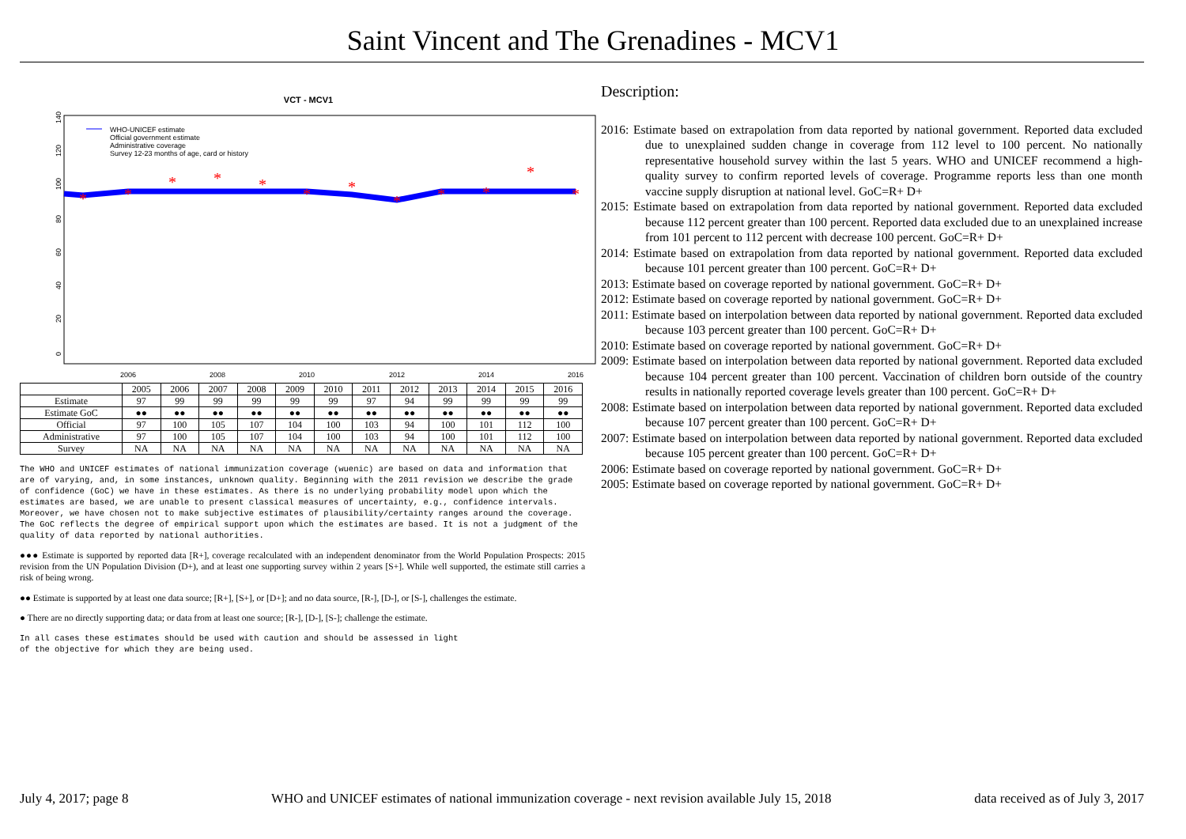Saint Vincent and The Grenadines - MCV1
VCT - MCV1
0
20
40
60
80
100
120
140
2006
2008
2010
2012
2014
2016
WHO-UNICEF estimate
Official government estimate
Administrative coverage
Survey 12-23 months of age, card or history
*
*
*
*
*
*
*
*
*
*
*
*
| | 2005 | 2006 | 2007 | 2008 | 2009 | 2010 | 2011 | 2012 | 2013 | 2014 | 2015 | 2016 |
| --- | --- | --- | --- | --- | --- | --- | --- | --- | --- | --- | --- | --- |
| Estimate | 97 | 99 | 99 | 99 | 99 | 99 | 97 | 94 | 99 | 99 | 99 | 99 |
| Estimate GoC | ●● | ●● | ●● | ●● | ●● | ●● | ●● | ●● | ●● | ●● | ●● | ●● |
| Official | 97 | 100 | 105 | 107 | 104 | 100 | 103 | 94 | 100 | 101 | 112 | 100 |
| Administrative | 97 | 100 | 105 | 107 | 104 | 100 | 103 | 94 | 100 | 101 | 112 | 100 |
| Survey | NA | NA | NA | NA | NA | NA | NA | NA | NA | NA | NA | NA |
The WHO and UNICEF estimates of national immunization coverage (wuenic) are based on data and information that are of varying, and, in some instances, unknown quality. Beginning with the 2011 revision we describe the grade of confidence (GoC) we have in these estimates. As there is no underlying probability model upon which the estimates are based, we are unable to present classical measures of uncertainty, e.g., confidence intervals. Moreover, we have chosen not to make subjective estimates of plausibility/certainty ranges around the coverage. The GoC reflects the degree of empirical support upon which the estimates are based. It is not a judgment of the quality of data reported by national authorities.
●●● Estimate is supported by reported data [R+], coverage recalculated with an independent denominator from the World Population Prospects: 2015 revision from the UN Population Division (D+), and at least one supporting survey within 2 years [S+]. While well supported, the estimate still carries a risk of being wrong.
●● Estimate is supported by at least one data source; [R+], [S+], or [D+]; and no data source, [R-], [D-], or [S-], challenges the estimate.
● There are no directly supporting data; or data from at least one source; [R-], [D-], [S-]; challenge the estimate.
In all cases these estimates should be used with caution and should be assessed in light
of the objective for which they are being used.
Description:
2016: Estimate based on extrapolation from data reported by national government. Reported data excluded due to unexplained sudden change in coverage from 112 level to 100 percent. No nationally representative household survey within the last 5 years. WHO and UNICEF recommend a high-quality survey to confirm reported levels of coverage. Programme reports less than one month vaccine supply disruption at national level. GoC=R+ D+
2015: Estimate based on extrapolation from data reported by national government. Reported data excluded because 112 percent greater than 100 percent. Reported data excluded due to an unexplained increase from 101 percent to 112 percent with decrease 100 percent. GoC=R+ D+
2014: Estimate based on extrapolation from data reported by national government. Reported data excluded because 101 percent greater than 100 percent. GoC=R+ D+
2013: Estimate based on coverage reported by national government. GoC=R+ D+
2012: Estimate based on coverage reported by national government. GoC=R+ D+
2011: Estimate based on interpolation between data reported by national government. Reported data excluded because 103 percent greater than 100 percent. GoC=R+ D+
2010: Estimate based on coverage reported by national government. GoC=R+ D+
2009: Estimate based on interpolation between data reported by national government. Reported data excluded because 104 percent greater than 100 percent. Vaccination of children born outside of the country results in nationally reported coverage levels greater than 100 percent. GoC=R+ D+
2008: Estimate based on interpolation between data reported by national government. Reported data excluded because 107 percent greater than 100 percent. GoC=R+ D+
2007: Estimate based on interpolation between data reported by national government. Reported data excluded because 105 percent greater than 100 percent. GoC=R+ D+
2006: Estimate based on coverage reported by national government. GoC=R+ D+
2005: Estimate based on coverage reported by national government. GoC=R+ D+
July 4, 2017; page 8 WHO and UNICEF estimates of national immunization coverage - next revision available July 15, 2018 data received as of July 3, 2017